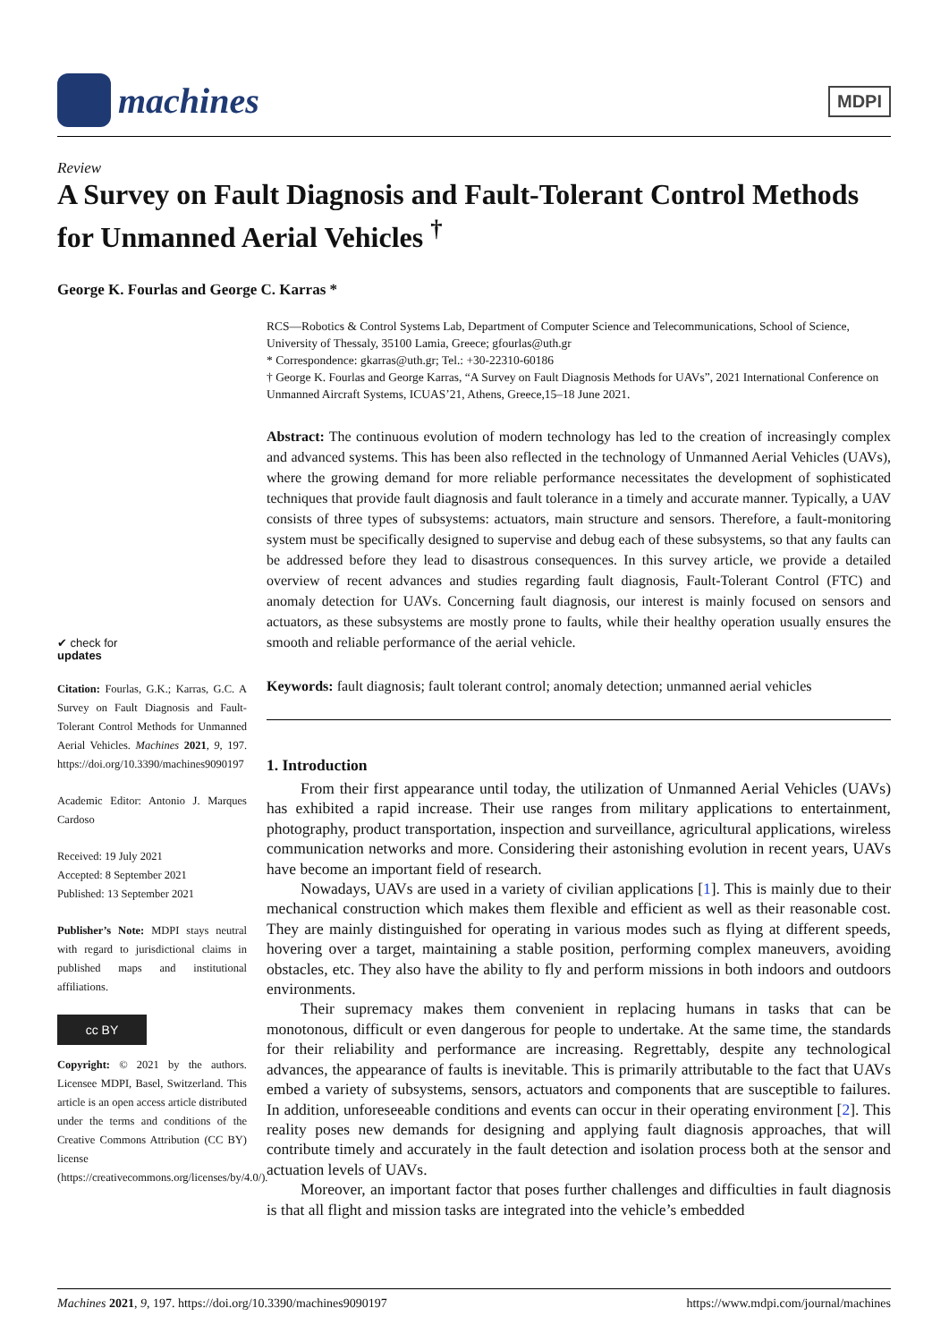machines
MDPI
Review
A Survey on Fault Diagnosis and Fault-Tolerant Control Methods for Unmanned Aerial Vehicles <sup>†</sup>
George K. Fourlas and George C. Karras *
RCS—Robotics & Control Systems Lab, Department of Computer Science and Telecommunications, School of Science, University of Thessaly, 35100 Lamia, Greece; gfourlas@uth.gr
* Correspondence: gkarras@uth.gr; Tel.: +30-22310-60186
† George K. Fourlas and George Karras, “A Survey on Fault Diagnosis Methods for UAVs”, 2021 International Conference on Unmanned Aircraft Systems, ICUAS’21, Athens, Greece,15–18 June 2021.
Abstract: The continuous evolution of modern technology has led to the creation of increasingly complex and advanced systems. This has been also reflected in the technology of Unmanned Aerial Vehicles (UAVs), where the growing demand for more reliable performance necessitates the development of sophisticated techniques that provide fault diagnosis and fault tolerance in a timely and accurate manner. Typically, a UAV consists of three types of subsystems: actuators, main structure and sensors. Therefore, a fault-monitoring system must be specifically designed to supervise and debug each of these subsystems, so that any faults can be addressed before they lead to disastrous consequences. In this survey article, we provide a detailed overview of recent advances and studies regarding fault diagnosis, Fault-Tolerant Control (FTC) and anomaly detection for UAVs. Concerning fault diagnosis, our interest is mainly focused on sensors and actuators, as these subsystems are mostly prone to faults, while their healthy operation usually ensures the smooth and reliable performance of the aerial vehicle.
Keywords: fault diagnosis; fault tolerant control; anomaly detection; unmanned aerial vehicles
1. Introduction
From their first appearance until today, the utilization of Unmanned Aerial Vehicles (UAVs) has exhibited a rapid increase. Their use ranges from military applications to entertainment, photography, product transportation, inspection and surveillance, agricultural applications, wireless communication networks and more. Considering their astonishing evolution in recent years, UAVs have become an important field of research.
Nowadays, UAVs are used in a variety of civilian applications [1]. This is mainly due to their mechanical construction which makes them flexible and efficient as well as their reasonable cost. They are mainly distinguished for operating in various modes such as flying at different speeds, hovering over a target, maintaining a stable position, performing complex maneuvers, avoiding obstacles, etc. They also have the ability to fly and perform missions in both indoors and outdoors environments.
Their supremacy makes them convenient in replacing humans in tasks that can be monotonous, difficult or even dangerous for people to undertake. At the same time, the standards for their reliability and performance are increasing. Regrettably, despite any technological advances, the appearance of faults is inevitable. This is primarily attributable to the fact that UAVs embed a variety of subsystems, sensors, actuators and components that are susceptible to failures. In addition, unforeseeable conditions and events can occur in their operating environment [2]. This reality poses new demands for designing and applying fault diagnosis approaches, that will contribute timely and accurately in the fault detection and isolation process both at the sensor and actuation levels of UAVs.
Moreover, an important factor that poses further challenges and difficulties in fault diagnosis is that all flight and mission tasks are integrated into the vehicle’s embedded
✔ check for
updates
Citation: Fourlas, G.K.; Karras, G.C. A Survey on Fault Diagnosis and Fault-Tolerant Control Methods for Unmanned Aerial Vehicles. Machines 2021, 9, 197. https://doi.org/10.3390/machines9090197
Academic Editor: Antonio J. Marques Cardoso
Received: 19 July 2021
Accepted: 8 September 2021
Published: 13 September 2021
Publisher’s Note: MDPI stays neutral with regard to jurisdictional claims in published maps and institutional affiliations.
cc BY
Copyright: © 2021 by the authors. Licensee MDPI, Basel, Switzerland. This article is an open access article distributed under the terms and conditions of the Creative Commons Attribution (CC BY) license (https://creativecommons.org/licenses/by/4.0/).
Machines 2021, 9, 197. https://doi.org/10.3390/machines9090197 https://www.mdpi.com/journal/machines